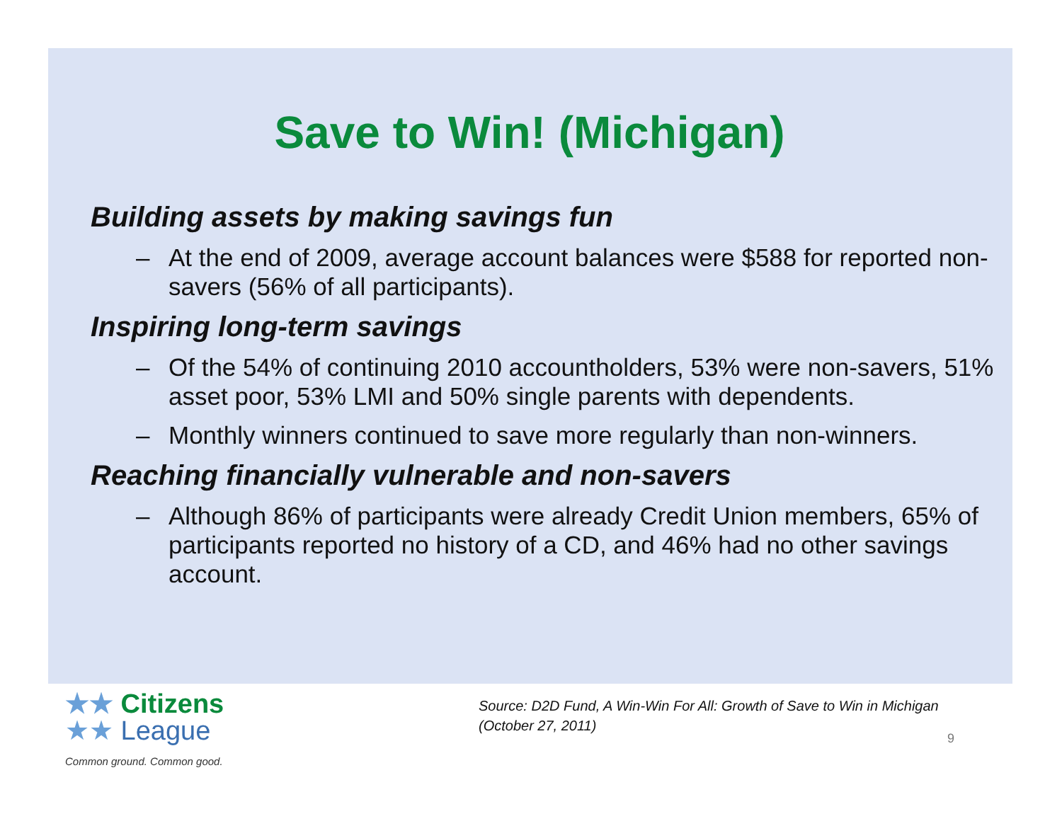Save to Win! (Michigan)
Building assets by making savings fun
– At the end of 2009, average account balances were $588 for reported non-savers (56% of all participants).
Inspiring long-term savings
– Of the 54% of continuing 2010 accountholders, 53% were non-savers, 51% asset poor, 53% LMI and 50% single parents with dependents.
– Monthly winners continued to save more regularly than non-winners.
Reaching financially vulnerable and non-savers
– Although 86% of participants were already Credit Union members, 65% of participants reported no history of a CD, and 46% had no other savings account.
★★ Citizens
★★ League
Common ground. Common good.
Source: D2D Fund, A Win-Win For All: Growth of Save to Win in Michigan
(October 27, 2011)
9